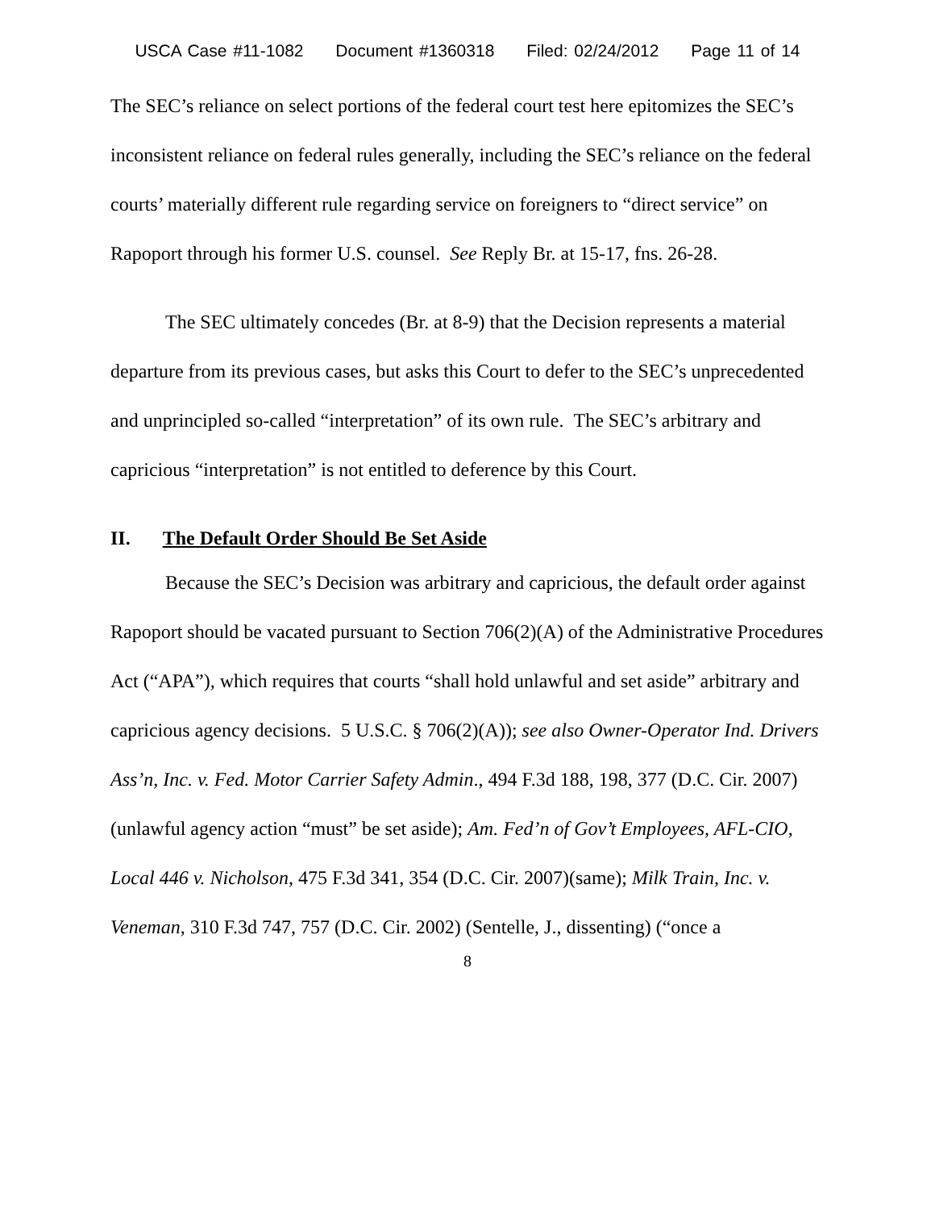USCA Case #11-1082 Document #1360318 Filed: 02/24/2012 Page 11 of 14
The SEC’s reliance on select portions of the federal court test here epitomizes the SEC’s inconsistent reliance on federal rules generally, including the SEC’s reliance on the federal courts’ materially different rule regarding service on foreigners to “direct service” on Rapoport through his former U.S. counsel. See Reply Br. at 15-17, fns. 26-28.
The SEC ultimately concedes (Br. at 8-9) that the Decision represents a material departure from its previous cases, but asks this Court to defer to the SEC’s unprecedented and unprincipled so-called “interpretation” of its own rule. The SEC’s arbitrary and capricious “interpretation” is not entitled to deference by this Court.
II. The Default Order Should Be Set Aside
Because the SEC’s Decision was arbitrary and capricious, the default order against Rapoport should be vacated pursuant to Section 706(2)(A) of the Administrative Procedures Act (“APA”), which requires that courts “shall hold unlawful and set aside” arbitrary and capricious agency decisions. 5 U.S.C. § 706(2)(A)); see also Owner-Operator Ind. Drivers Ass’n, Inc. v. Fed. Motor Carrier Safety Admin., 494 F.3d 188, 198, 377 (D.C. Cir. 2007) (unlawful agency action “must” be set aside); Am. Fed’n of Gov’t Employees, AFL-CIO, Local 446 v. Nicholson, 475 F.3d 341, 354 (D.C. Cir. 2007)(same); Milk Train, Inc. v. Veneman, 310 F.3d 747, 757 (D.C. Cir. 2002) (Sentelle, J., dissenting) (“once a
8